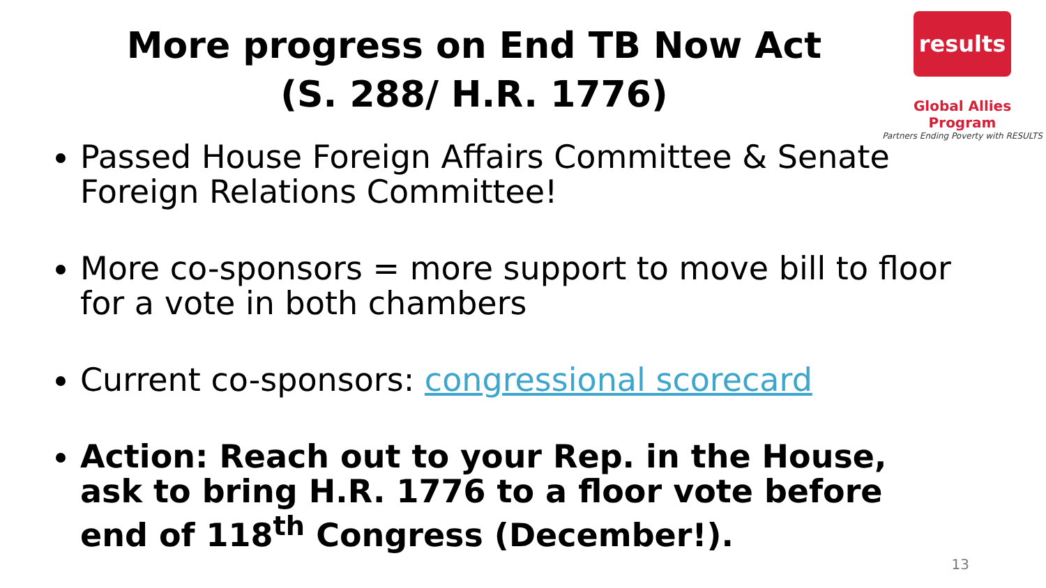More progress on End TB Now Act
(S. 288/ H.R. 1776)
results
Global Allies Program
Partners Ending Poverty with RESULTS
Passed House Foreign Affairs Committee & Senate Foreign Relations Committee!
More co-sponsors = more support to move bill to floor for a vote in both chambers
Current co-sponsors: congressional scorecard
Action: Reach out to your Rep. in the House, ask to bring H.R. 1776 to a floor vote before end of 118<sup>th</sup> Congress (December!).
13